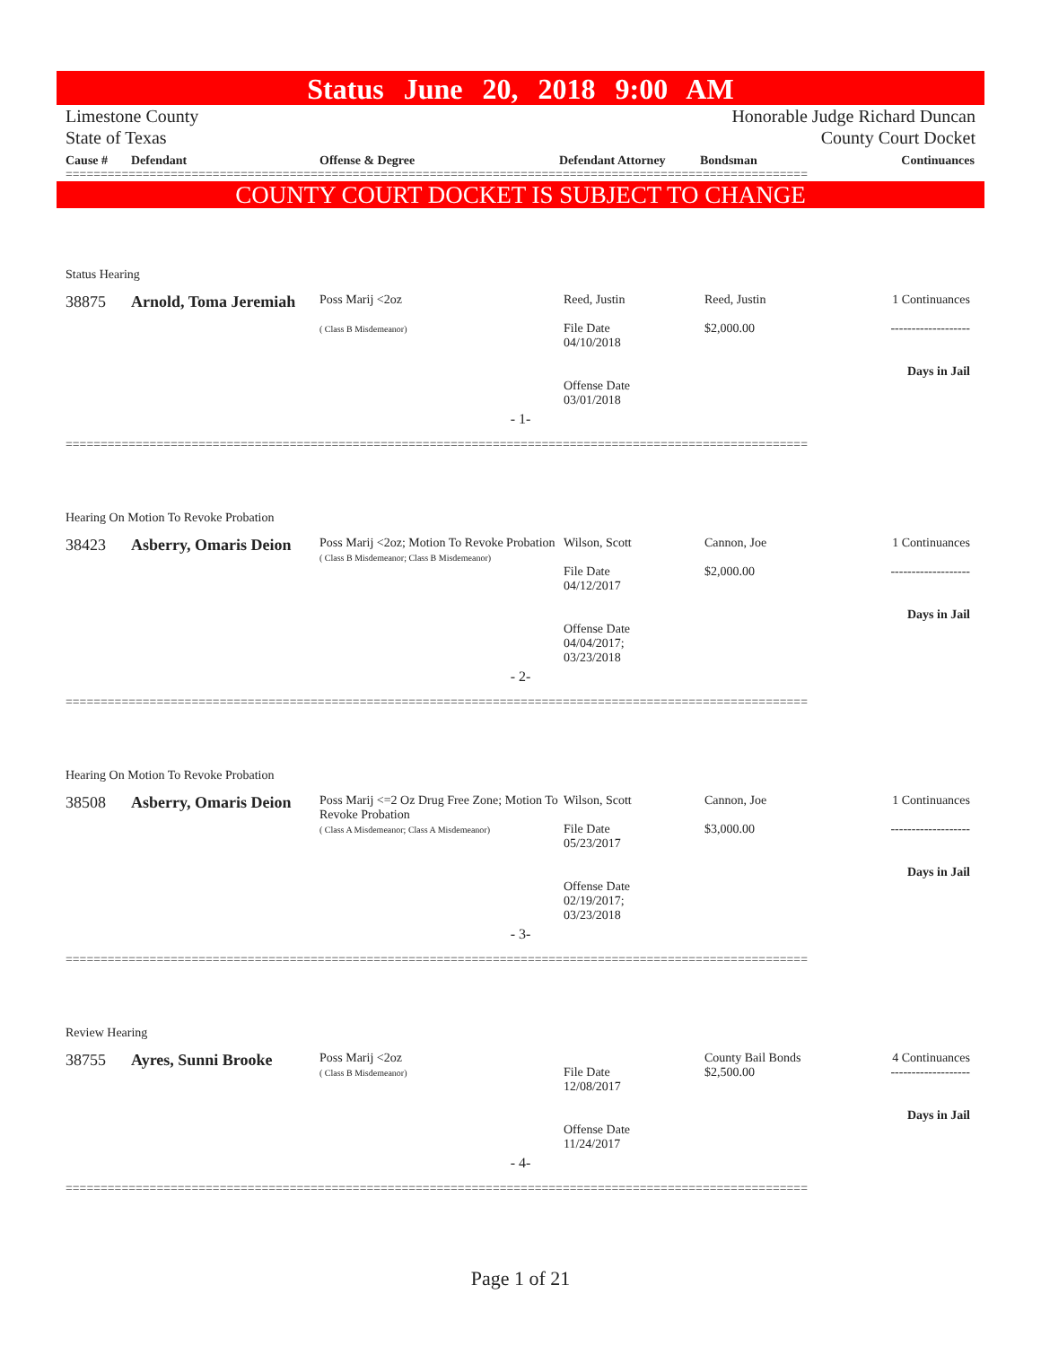Status June 20, 2018 9:00 AM
Limestone County
State of Texas
Honorable Judge Richard Duncan
County Court Docket
Cause #
Defendant
Offense & Degree
Defendant Attorney
Bondsman
Continuances
==========================================================================================================
COUNTY COURT DOCKET IS SUBJECT TO CHANGE
Status Hearing
38875
Arnold, Toma Jeremiah
Poss Marij <2oz
( Class B Misdemeanor)
Reed, Justin
File Date
04/10/2018
Offense Date
03/01/2018
Reed, Justin
$2,000.00
1 Continuances
-------------------
Days in Jail
- 1-
==========================================================================================================
Hearing On Motion To Revoke Probation
38423
Asberry, Omaris Deion
Poss Marij <2oz; Motion To Revoke Probation
( Class B Misdemeanor; Class B Misdemeanor)
Wilson, Scott
File Date
04/12/2017
Offense Date
04/04/2017;
03/23/2018
Cannon, Joe
$2,000.00
1 Continuances
-------------------
Days in Jail
- 2-
==========================================================================================================
Hearing On Motion To Revoke Probation
38508
Asberry, Omaris Deion
Poss Marij <=2 Oz Drug Free Zone; Motion To Revoke Probation
( Class A Misdemeanor; Class A Misdemeanor)
Wilson, Scott
File Date
05/23/2017
Offense Date
02/19/2017;
03/23/2018
Cannon, Joe
$3,000.00
1 Continuances
-------------------
Days in Jail
- 3-
==========================================================================================================
Review Hearing
38755
Ayres, Sunni Brooke
Poss Marij <2oz
( Class B Misdemeanor)
File Date
12/08/2017
Offense Date
11/24/2017
County Bail Bonds
$2,500.00
4 Continuances
-------------------
Days in Jail
- 4-
==========================================================================================================
Page 1 of 21